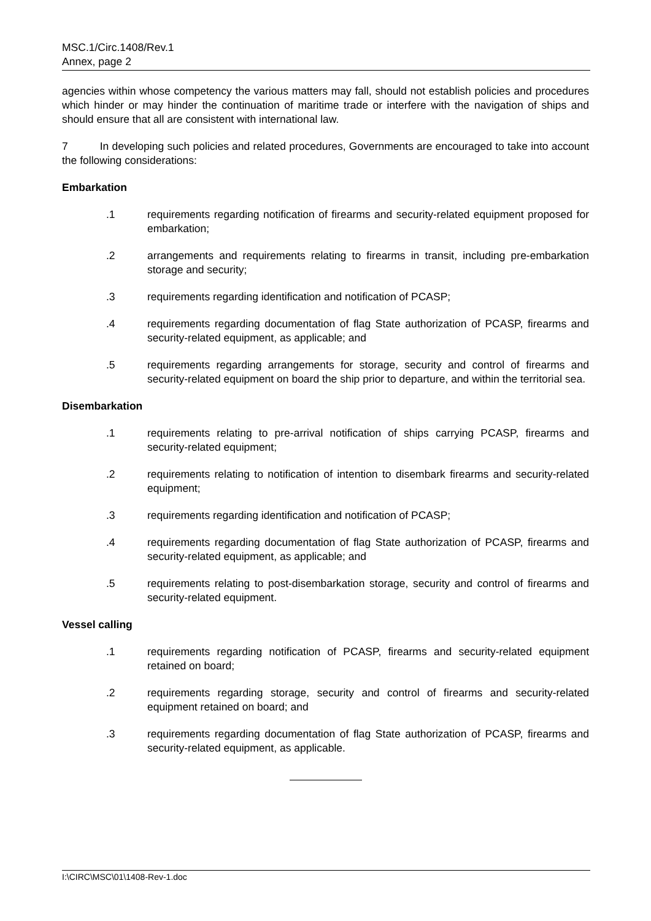MSC.1/Circ.1408/Rev.1
Annex, page 2
agencies within whose competency the various matters may fall, should not establish policies and procedures which hinder or may hinder the continuation of maritime trade or interfere with the navigation of ships and should ensure that all are consistent with international law.
7 In developing such policies and related procedures, Governments are encouraged to take into account the following considerations:
Embarkation
.1 requirements regarding notification of firearms and security-related equipment proposed for embarkation;
.2 arrangements and requirements relating to firearms in transit, including pre-embarkation storage and security;
.3 requirements regarding identification and notification of PCASP;
.4 requirements regarding documentation of flag State authorization of PCASP, firearms and security-related equipment, as applicable; and
.5 requirements regarding arrangements for storage, security and control of firearms and security-related equipment on board the ship prior to departure, and within the territorial sea.
Disembarkation
.1 requirements relating to pre-arrival notification of ships carrying PCASP, firearms and security-related equipment;
.2 requirements relating to notification of intention to disembark firearms and security-related equipment;
.3 requirements regarding identification and notification of PCASP;
.4 requirements regarding documentation of flag State authorization of PCASP, firearms and security-related equipment, as applicable; and
.5 requirements relating to post-disembarkation storage, security and control of firearms and security-related equipment.
Vessel calling
.1 requirements regarding notification of PCASP, firearms and security-related equipment retained on board;
.2 requirements regarding storage, security and control of firearms and security-related equipment retained on board; and
.3 requirements regarding documentation of flag State authorization of PCASP, firearms and security-related equipment, as applicable.
I:\CIRC\MSC\01\1408-Rev-1.doc